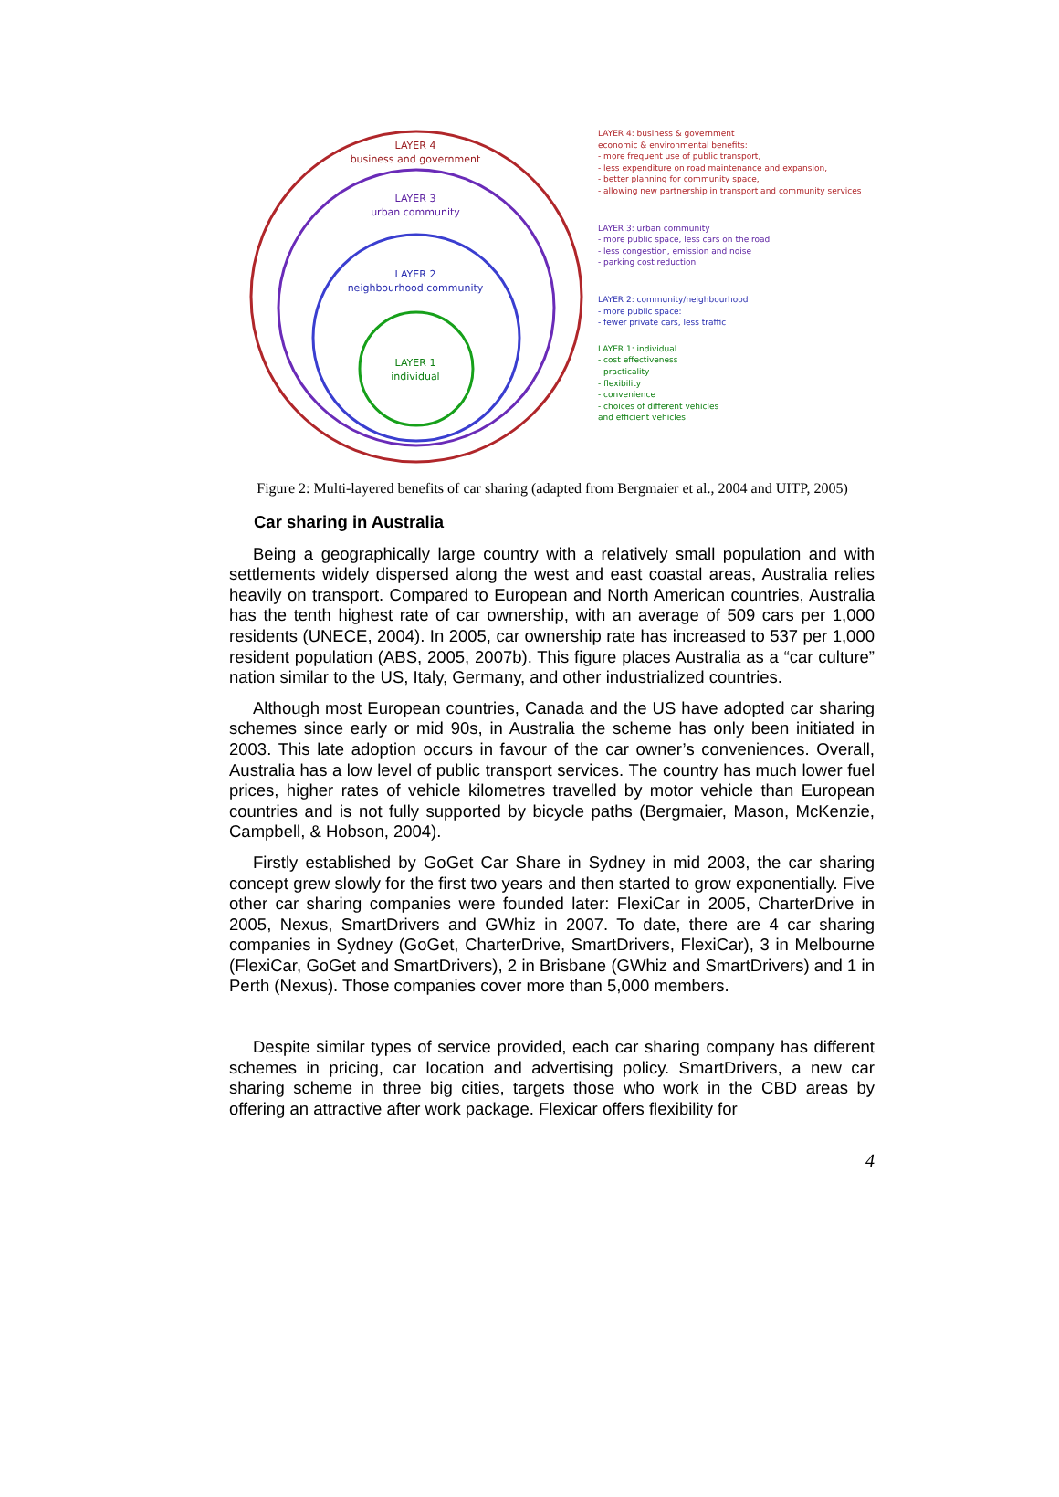LAYER 4
business and government
LAYER 3
urban community
LAYER 2
neighbourhood community
LAYER 1
individual
LAYER 4: business & government
economic & environmental benefits:
- more frequent use of public transport,
- less expenditure on road maintenance and expansion,
- better planning for community space,
- allowing new partnership in transport and community services
LAYER 3: urban community
- more public space, less cars on the road
- less congestion, emission and noise
- parking cost reduction
LAYER 2: community/neighbourhood
- more public space:
- fewer private cars, less traffic
LAYER 1: individual
- cost effectiveness
- practicality
- flexibility
- convenience
- choices of different vehicles
and efficient vehicles
Figure 2: Multi-layered benefits of car sharing (adapted from Bergmaier et al., 2004 and UITP, 2005)
Car sharing in Australia
Being a geographically large country with a relatively small population and with settlements widely dispersed along the west and east coastal areas, Australia relies heavily on transport. Compared to European and North American countries, Australia has the tenth highest rate of car ownership, with an average of 509 cars per 1,000 residents (UNECE, 2004). In 2005, car ownership rate has increased to 537 per 1,000 resident population (ABS, 2005, 2007b). This figure places Australia as a “car culture” nation similar to the US, Italy, Germany, and other industrialized countries.
Although most European countries, Canada and the US have adopted car sharing schemes since early or mid 90s, in Australia the scheme has only been initiated in 2003. This late adoption occurs in favour of the car owner’s conveniences. Overall, Australia has a low level of public transport services. The country has much lower fuel prices, higher rates of vehicle kilometres travelled by motor vehicle than European countries and is not fully supported by bicycle paths (Bergmaier, Mason, McKenzie, Campbell, & Hobson, 2004).
Firstly established by GoGet Car Share in Sydney in mid 2003, the car sharing concept grew slowly for the first two years and then started to grow exponentially. Five other car sharing companies were founded later: FlexiCar in 2005, CharterDrive in 2005, Nexus, SmartDrivers and GWhiz in 2007. To date, there are 4 car sharing companies in Sydney (GoGet, CharterDrive, SmartDrivers, FlexiCar), 3 in Melbourne (FlexiCar, GoGet and SmartDrivers), 2 in Brisbane (GWhiz and SmartDrivers) and 1 in Perth (Nexus). Those companies cover more than 5,000 members.
Despite similar types of service provided, each car sharing company has different schemes in pricing, car location and advertising policy. SmartDrivers, a new car sharing scheme in three big cities, targets those who work in the CBD areas by offering an attractive after work package. Flexicar offers flexibility for
4